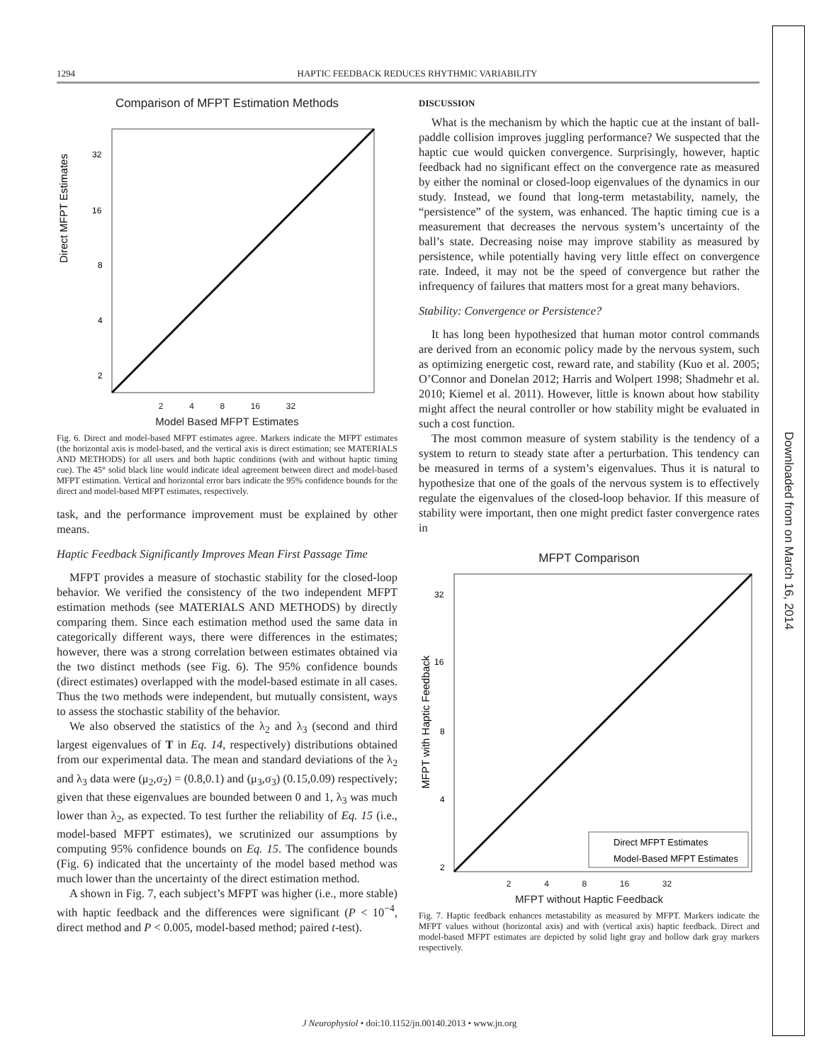1294 HAPTIC FEEDBACK REDUCES RHYTHMIC VARIABILITY
Comparison of MFPT Estimation Methods
Direct MFPT Estimates
32
16
8
4
2
2 4 8 16 32
Model Based MFPT Estimates
Fig. 6. Direct and model-based MFPT estimates agree. Markers indicate the MFPT estimates (the horizontal axis is model-based, and the vertical axis is direct estimation; see MATERIALS AND METHODS) for all users and both haptic conditions (with and without haptic timing cue). The 45° solid black line would indicate ideal agreement between direct and model-based MFPT estimation. Vertical and horizontal error bars indicate the 95% confidence bounds for the direct and model-based MFPT estimates, respectively.
task, and the performance improvement must be explained by other means.
Haptic Feedback Significantly Improves Mean First Passage Time
MFPT provides a measure of stochastic stability for the closed-loop behavior. We verified the consistency of the two independent MFPT estimation methods (see MATERIALS AND METHODS) by directly comparing them. Since each estimation method used the same data in categorically different ways, there were differences in the estimates; however, there was a strong correlation between estimates obtained via the two distinct methods (see Fig. 6). The 95% confidence bounds (direct estimates) overlapped with the model-based estimate in all cases. Thus the two methods were independent, but mutually consistent, ways to assess the stochastic stability of the behavior.
We also observed the statistics of the λ<sub>2</sub> and λ<sub>3</sub> (second and third largest eigenvalues of T in Eq. 14, respectively) distributions obtained from our experimental data. The mean and standard deviations of the λ<sub>2</sub> and λ<sub>3</sub> data were (μ<sub>2</sub>,σ<sub>2</sub>) = (0.8,0.1) and (μ<sub>3</sub>,σ<sub>3</sub>) (0.15,0.09) respectively; given that these eigenvalues are bounded between 0 and 1, λ<sub>3</sub> was much lower than λ<sub>2</sub>, as expected. To test further the reliability of Eq. 15 (i.e., model-based MFPT estimates), we scrutinized our assumptions by computing 95% confidence bounds on Eq. 15. The confidence bounds (Fig. 6) indicated that the uncertainty of the model based method was much lower than the uncertainty of the direct estimation method.
A shown in Fig. 7, each subject’s MFPT was higher (i.e., more stable) with haptic feedback and the differences were significant (P < 10<sup>−4</sup>, direct method and P < 0.005, model-based method; paired t-test).
DISCUSSION
What is the mechanism by which the haptic cue at the instant of ball-paddle collision improves juggling performance? We suspected that the haptic cue would quicken convergence. Surprisingly, however, haptic feedback had no significant effect on the convergence rate as measured by either the nominal or closed-loop eigenvalues of the dynamics in our study. Instead, we found that long-term metastability, namely, the “persistence” of the system, was enhanced. The haptic timing cue is a measurement that decreases the nervous system’s uncertainty of the ball’s state. Decreasing noise may improve stability as measured by persistence, while potentially having very little effect on convergence rate. Indeed, it may not be the speed of convergence but rather the infrequency of failures that matters most for a great many behaviors.
Stability: Convergence or Persistence?
It has long been hypothesized that human motor control commands are derived from an economic policy made by the nervous system, such as optimizing energetic cost, reward rate, and stability (Kuo et al. 2005; O’Connor and Donelan 2012; Harris and Wolpert 1998; Shadmehr et al. 2010; Kiemel et al. 2011). However, little is known about how stability might affect the neural controller or how stability might be evaluated in such a cost function.
The most common measure of system stability is the tendency of a system to return to steady state after a perturbation. This tendency can be measured in terms of a system’s eigenvalues. Thus it is natural to hypothesize that one of the goals of the nervous system is to effectively regulate the eigenvalues of the closed-loop behavior. If this measure of stability were important, then one might predict faster convergence rates in
MFPT Comparison
MFPT with Haptic Feedback
32
16
8
4
2
Direct MFPT Estimates
Model-Based MFPT Estimates
2 4 8 16 32
MFPT without Haptic Feedback
Fig. 7. Haptic feedback enhances metastability as measured by MFPT. Markers indicate the MFPT values without (horizontal axis) and with (vertical axis) haptic feedback. Direct and model-based MFPT estimates are depicted by solid light gray and hollow dark gray markers respectively.
Downloaded from on March 16, 2014
J Neurophysiol • doi:10.1152/jn.00140.2013 • www.jn.org